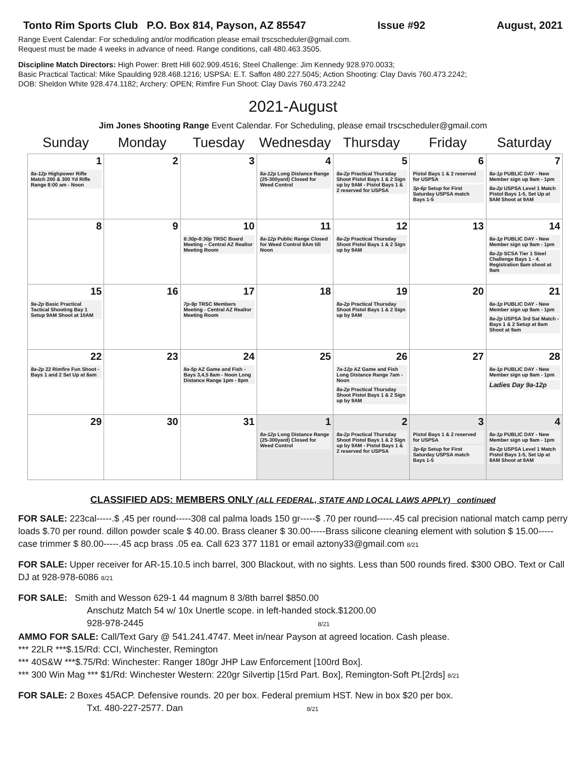Tonto Rim Sports Club P.O. Box 814, Payson, AZ 85547 Issue #92 August, 2021
Range Event Calendar: For scheduling and/or modification please email trscscheduler@gmail.com.
Request must be made 4 weeks in advance of need. Range conditions, call 480.463.3505.
Discipline Match Directors: High Power: Brett Hill 602.909.4516; Steel Challenge: Jim Kennedy 928.970.0033;
Basic Practical Tactical: Mike Spaulding 928.468.1216; USPSA: E.T. Saffon 480.227.5045; Action Shooting: Clay Davis 760.473.2242;
DOB: Sheldon White 928.474.1182; Archery: OPEN; Rimfire Fun Shoot: Clay Davis 760.473.2242
2021-August
Jim Jones Shooting Range Event Calendar. For Scheduling, please email trscscheduler@gmail.com
| Sunday | Monday | Tuesday | Wednesday | Thursday | Friday | Saturday |
| --- | --- | --- | --- | --- | --- | --- |
| 1 8a-12p Highpower Rifle Match 200 & 300 Yd Rifle Range 8:00 am - Noon | 2 | 3 | 4 8a-12p Long Distance Range (25-300yard) Closed for Weed Control | 5 8a-2p Practical Thursday Shoot Pistol Bays 1 & 2 Sign up by 9AM - Pistol Bays 1 & 2 reserved for USPSA | 6 Pistol Bays 1 & 2 reserved for USPSA 3p-6p Setup for First Saturday USPSA match Bays 1-5 | 7 8a-1p PUBLIC DAY - New Member sign up 9am - 1pm 8a-2p USPSA Level 1 Match Pistol Bays 1-5, Set Up at 8AM Shoot at 9AM |
| 8 | 9 | 10 6:30p-8:30p TRSC Board Meeting – Central AZ Realtor Meeting Room | 11 8a-12p Public Range Closed for Weed Control 8Am till Noon | 12 8a-2p Practical Thursday Shoot Pistol Bays 1 & 2 Sign up by 9AM | 13 | 14 8a-1p PUBLIC DAY - New Member sign up 9am - 1pm 8a-2p SCSA Tier 1 Steel Challenge Bays 1 - 4. Registration 8am shoot at 9am |
| 15 9a-2p Basic Practical Tactical Shooting Bay 1 Setup 9AM Shoot at 10AM | 16 | 17 7p-9p TRSC Members Meeting - Central AZ Realtor Meeting Room | 18 | 19 8a-2p Practical Thursday Shoot Pistol Bays 1 & 2 Sign up by 9AM | 20 | 21 8a-1p PUBLIC DAY - New Member sign up 9am - 1pm 8a-2p USPSA 3rd Sat Match - Bays 1 & 2 Setup at 8am Shoot at 9am |
| 22 8a-2p 22 Rimfire Fun Shoot - Bays 1 and 2 Set Up at 8am | 23 | 24 8a-5p AZ Game and Fish - Bays 3,4,5 8am - Noon Long Distance Range 1pm - 8pm | 25 | 26 7a-12p AZ Game and Fish Long Distance Range 7am - Noon 8a-2p Practical Thursday Shoot Pistol Bays 1 & 2 Sign up by 9AM | 27 | 28 8a-1p PUBLIC DAY - New Member sign up 9am - 1pm Ladies Day 9a-12p |
| 29 | 30 | 31 | 1 8a-12p Long Distance Range (25-300yard) Closed for Weed Control | 2 8a-2p Practical Thursday Shoot Pistol Bays 1 & 2 Sign up by 9AM - Pistol Bays 1 & 2 reserved for USPSA | 3 Pistol Bays 1 & 2 reserved for USPSA 3p-6p Setup for First Saturday USPSA match Bays 1-5 | 4 8a-1p PUBLIC DAY - New Member sign up 9am - 1pm 8a-2p USPSA Level 1 Match Pistol Bays 1-5, Set Up at 8AM Shoot at 9AM |
CLASSIFIED ADS: MEMBERS ONLY (ALL FEDERAL, STATE AND LOCAL LAWS APPLY) continued
FOR SALE: 223cal-----.$ ,45 per round-----308 cal palma loads 150 gr-----$ .70 per round-----.45 cal precision national match camp perry loads $.70 per round. dillon powder scale $ 40.00. Brass cleaner $ 30.00-----Brass silicone cleaning element with solution $ 15.00-----case trimmer $ 80.00-----.45 acp brass .05 ea. Call 623 377 1181 or email aztony33@gmail.com 8/21
FOR SALE: Upper receiver for AR-15.10.5 inch barrel, 300 Blackout, with no sights. Less than 500 rounds fired. $300 OBO. Text or Call DJ at 928-978-6086 8/21
FOR SALE: Smith and Wesson 629-1 44 magnum 8 3/8th barrel $850.00
Anschutz Match 54 w/ 10x Unertle scope. in left-handed stock.$1200.00
928-978-2445 8/21
AMMO FOR SALE: Call/Text Gary @ 541.241.4747. Meet in/near Payson at agreed location. Cash please.
*** 22LR ***$.15/Rd: CCI, Winchester, Remington
*** 40S&W ***$.75/Rd: Winchester: Ranger 180gr JHP Law Enforcement [100rd Box].
*** 300 Win Mag *** $1/Rd: Winchester Western: 220gr Silvertip [15rd Part. Box], Remington-Soft Pt.[2rds] 8/21
FOR SALE: 2 Boxes 45ACP. Defensive rounds. 20 per box. Federal premium HST. New in box $20 per box.
Txt. 480-227-2577. Dan 8/21